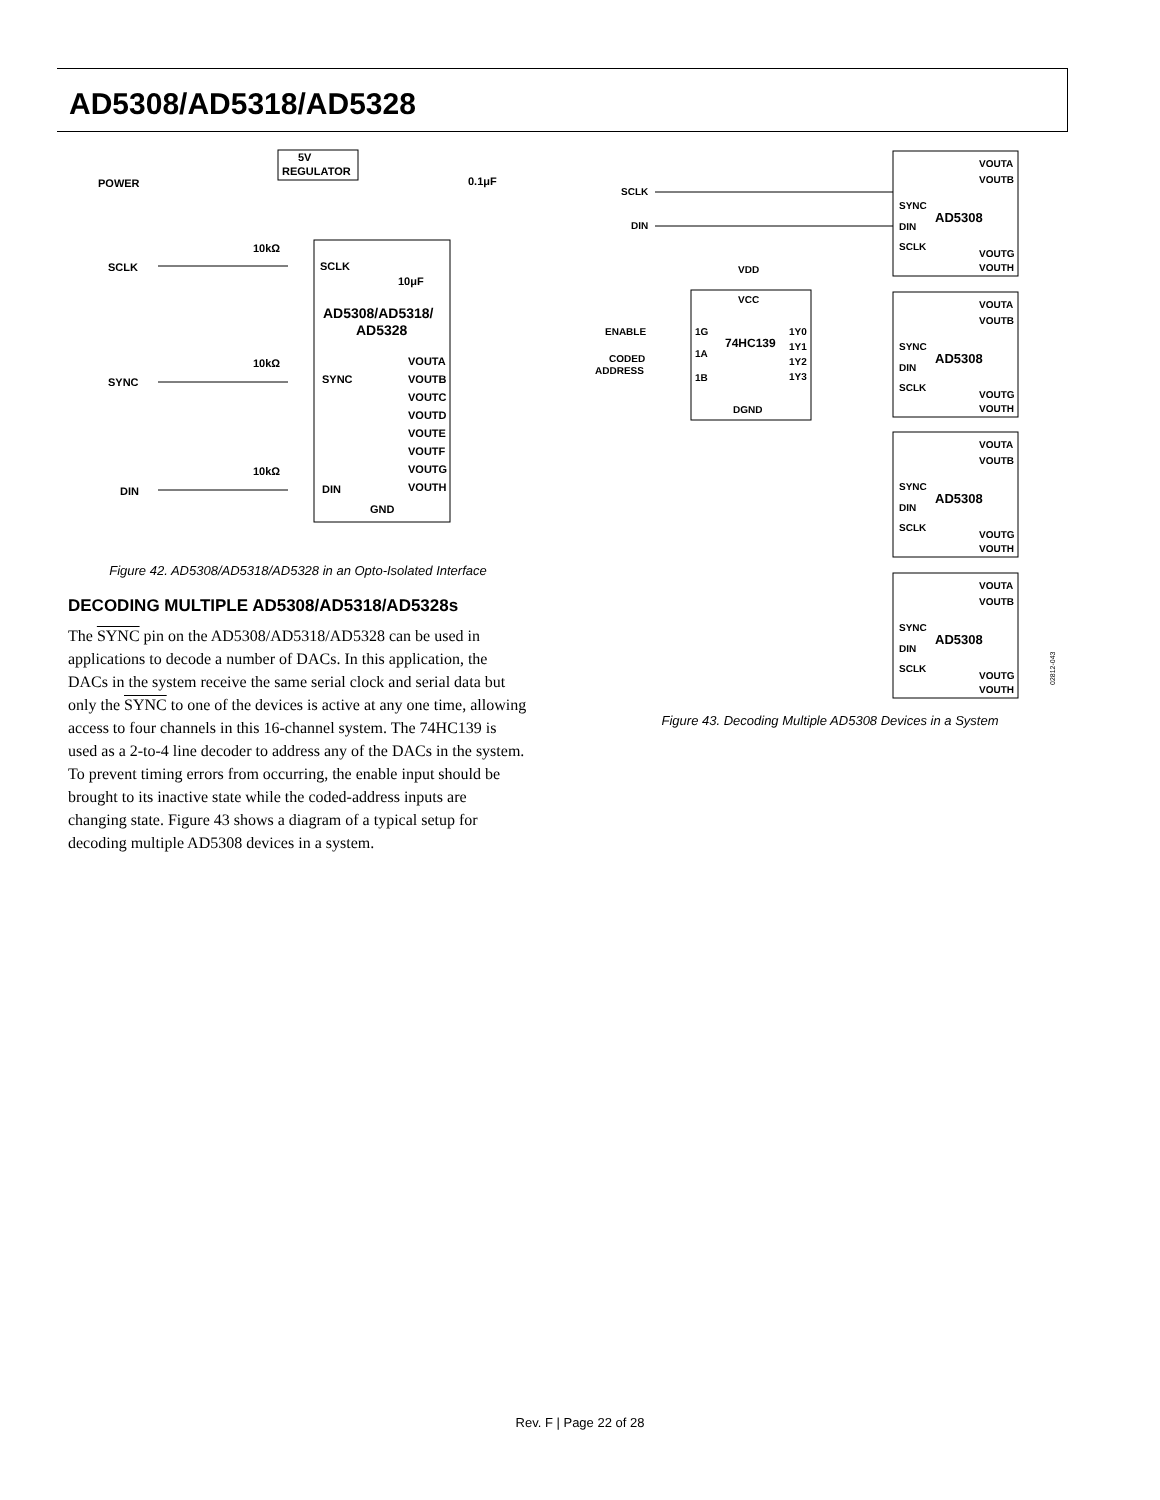AD5308/AD5318/AD5328
5V
REGULATOR
POWER
SCLK
SYNC
DIN
SCLK
SYNC
DIN
GND
AD5308/AD5318/
AD5328
10μF
0.1μF
VOUTA
VOUTB
VOUTC
VOUTD
VOUTE
VOUTF
VOUTG
VOUTH
10kΩ
10kΩ
10kΩ
Figure 42. AD5308/AD5318/AD5328 in an Opto-Isolated Interface
DECODING MULTIPLE AD5308/AD5318/AD5328s
The SYNC pin on the AD5308/AD5318/AD5328 can be used in applications to decode a number of DACs. In this application, the DACs in the system receive the same serial clock and serial data but only the SYNC to one of the devices is active at any one time, allowing access to four channels in this 16-channel system. The 74HC139 is used as a 2-to-4 line decoder to address any of the DACs in the system. To prevent timing errors from occurring, the enable input should be brought to its inactive state while the coded-address inputs are changing state. Figure 43 shows a diagram of a typical setup for decoding multiple AD5308 devices in a system.
SCLK
DIN
ENABLE
CODED
ADDRESS
VDD
VCC
74HC139
1G
1A
1B
1Y0
1Y1
1Y2
1Y3
DGND
SYNC
DIN
SCLK
AD5308
VOUTA
VOUTB
VOUTG
VOUTH
02812-043
Figure 43. Decoding Multiple AD5308 Devices in a System
Rev. F | Page 22 of 28